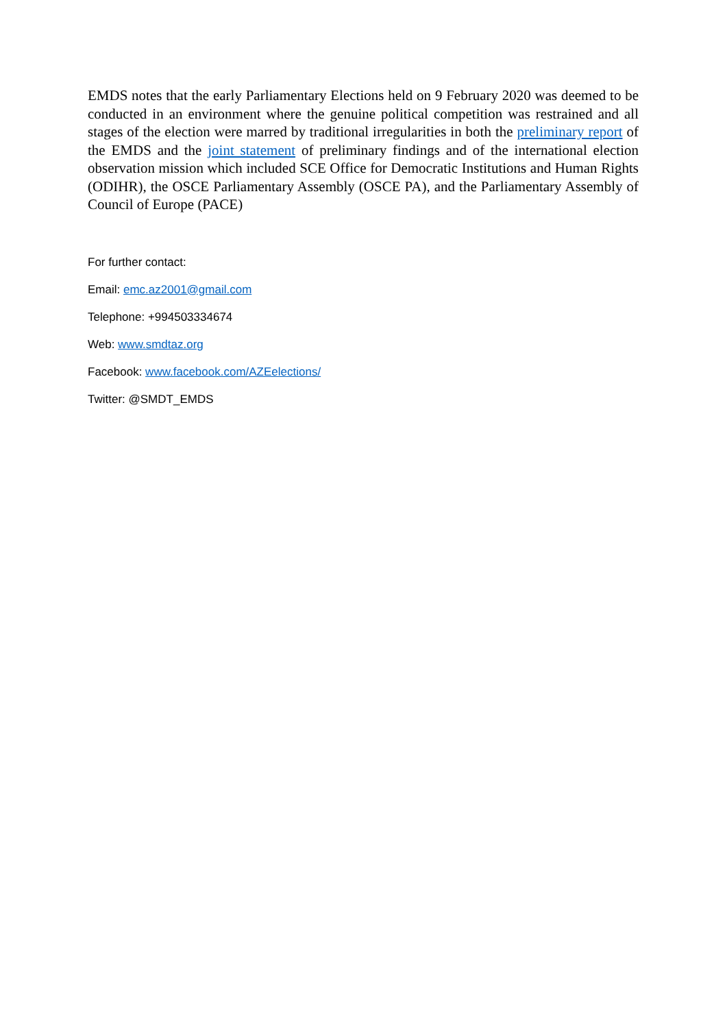EMDS notes that the early Parliamentary Elections held on 9 February 2020 was deemed to be conducted in an environment where the genuine political competition was restrained and all stages of the election were marred by traditional irregularities in both the preliminary report of the EMDS and the joint statement of preliminary findings and of the international election observation mission which included SCE Office for Democratic Institutions and Human Rights (ODIHR), the OSCE Parliamentary Assembly (OSCE PA), and the Parliamentary Assembly of Council of Europe (PACE)
For further contact:
Email: emc.az2001@gmail.com
Telephone: +994503334674
Web: www.smdtaz.org
Facebook: www.facebook.com/AZEelections/
Twitter: @SMDT_EMDS